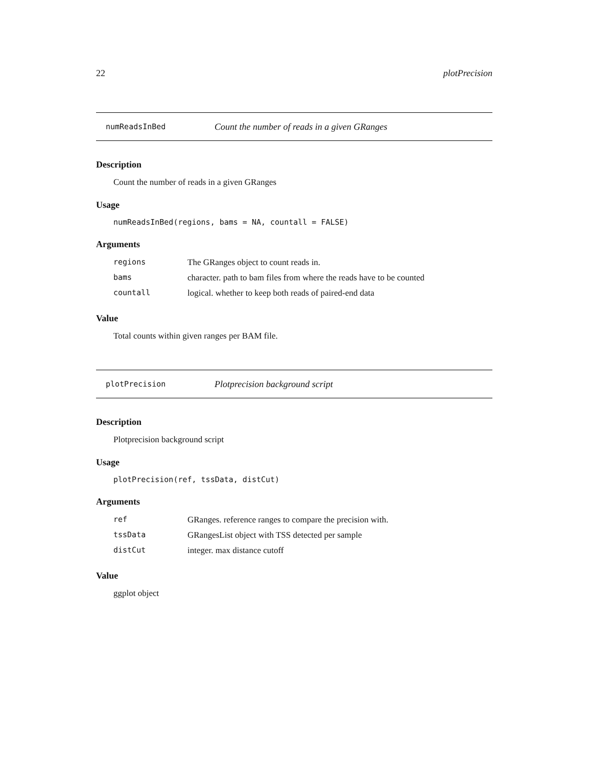22 plotPrecision
numReadsInBed Count the number of reads in a given GRanges
Description
Count the number of reads in a given GRanges
Usage
numReadsInBed(regions, bams = NA, countall = FALSE)
Arguments
| regions | The GRanges object to count reads in. |
| bams | character. path to bam files from where the reads have to be counted |
| countall | logical. whether to keep both reads of paired-end data |
Value
Total counts within given ranges per BAM file.
plotPrecision Plotprecision background script
Description
Plotprecision background script
Usage
plotPrecision(ref, tssData, distCut)
Arguments
| ref | GRanges. reference ranges to compare the precision with. |
| tssData | GRangesList object with TSS detected per sample |
| distCut | integer. max distance cutoff |
Value
ggplot object